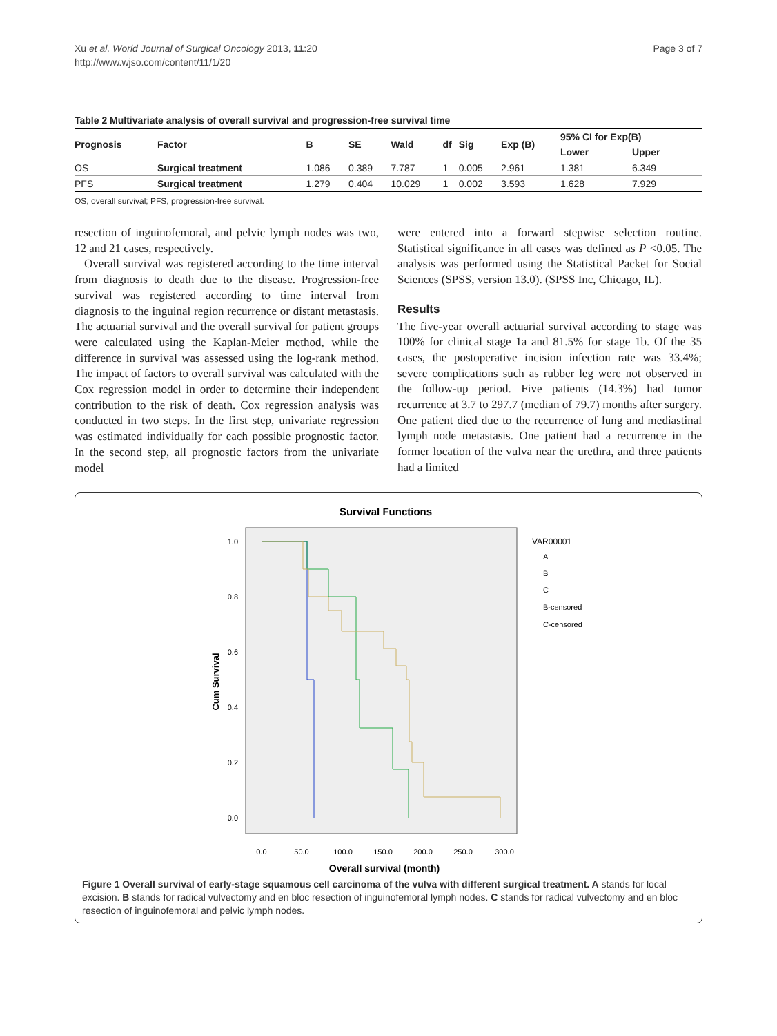Page 3 of 7 Xu et al. World Journal of Surgical Oncology 2013, 11:20
http://www.wjso.com/content/11/1/20
Table 2 Multivariate analysis of overall survival and progression-free survival time
| Prognosis | Factor | B | SE | Wald | df | Sig | Exp (B) | 95% CI for Exp(B) | |
| --- | --- | --- | --- | --- | --- | --- | --- | --- | --- |
| | | | | | | | | Lower | Upper |
| OS | Surgical treatment | 1.086 | 0.389 | 7.787 | 1 | 0.005 | 2.961 | 1.381 | 6.349 |
| PFS | Surgical treatment | 1.279 | 0.404 | 10.029 | 1 | 0.002 | 3.593 | 1.628 | 7.929 |
OS, overall survival; PFS, progression-free survival.
resection of inguinofemoral, and pelvic lymph nodes was two, 12 and 21 cases, respectively.
Overall survival was registered according to the time interval from diagnosis to death due to the disease. Progression-free survival was registered according to time interval from diagnosis to the inguinal region recurrence or distant metastasis. The actuarial survival and the overall survival for patient groups were calculated using the Kaplan-Meier method, while the difference in survival was assessed using the log-rank method. The impact of factors to overall survival was calculated with the Cox regression model in order to determine their independent contribution to the risk of death. Cox regression analysis was conducted in two steps. In the first step, univariate regression was estimated individually for each possible prognostic factor. In the second step, all prognostic factors from the univariate model
were entered into a forward stepwise selection routine. Statistical significance in all cases was defined as P <0.05. The analysis was performed using the Statistical Packet for Social Sciences (SPSS, version 13.0). (SPSS Inc, Chicago, IL).
Results
The five-year overall actuarial survival according to stage was 100% for clinical stage 1a and 81.5% for stage 1b. Of the 35 cases, the postoperative incision infection rate was 33.4%; severe complications such as rubber leg were not observed in the follow-up period. Five patients (14.3%) had tumor recurrence at 3.7 to 297.7 (median of 79.7) months after surgery. One patient died due to the recurrence of lung and mediastinal lymph node metastasis. One patient had a recurrence in the former location of the vulva near the urethra, and three patients had a limited
Survival Functions
1.0
0.8
0.6
0.4
0.2
0.0
Cum Survival
0.0
50.0
100.0
150.0
200.0
250.0
300.0
Overall survival (month)
VAR00001
A
B
C
B-censored
C-censored
Figure 1 Overall survival of early-stage squamous cell carcinoma of the vulva with different surgical treatment. A stands for local excision. B stands for radical vulvectomy and en bloc resection of inguinofemoral lymph nodes. C stands for radical vulvectomy and en bloc resection of inguinofemoral and pelvic lymph nodes.